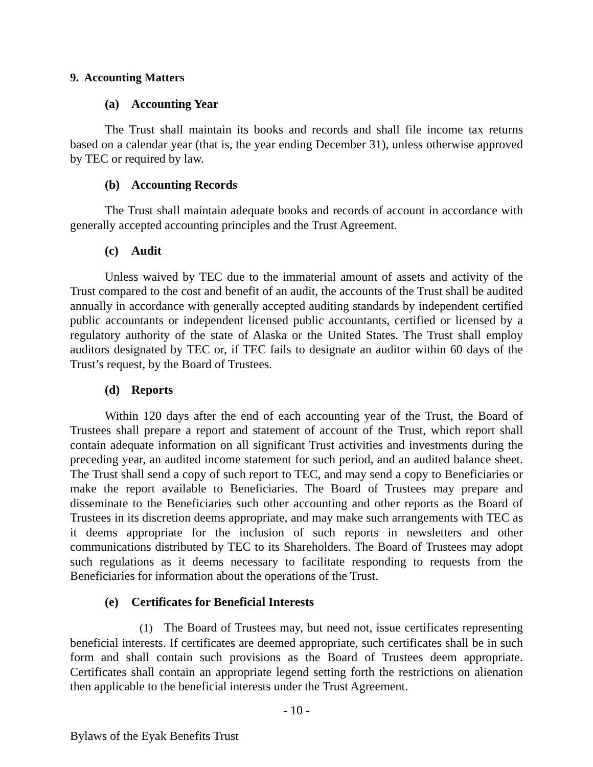9. Accounting Matters
(a) Accounting Year
The Trust shall maintain its books and records and shall file income tax returns based on a calendar year (that is, the year ending December 31), unless otherwise approved by TEC or required by law.
(b) Accounting Records
The Trust shall maintain adequate books and records of account in accordance with generally accepted accounting principles and the Trust Agreement.
(c) Audit
Unless waived by TEC due to the immaterial amount of assets and activity of the Trust compared to the cost and benefit of an audit, the accounts of the Trust shall be audited annually in accordance with generally accepted auditing standards by independent certified public accountants or independent licensed public accountants, certified or licensed by a regulatory authority of the state of Alaska or the United States. The Trust shall employ auditors designated by TEC or, if TEC fails to designate an auditor within 60 days of the Trust’s request, by the Board of Trustees.
(d) Reports
Within 120 days after the end of each accounting year of the Trust, the Board of Trustees shall prepare a report and statement of account of the Trust, which report shall contain adequate information on all significant Trust activities and investments during the preceding year, an audited income statement for such period, and an audited balance sheet. The Trust shall send a copy of such report to TEC, and may send a copy to Beneficiaries or make the report available to Beneficiaries. The Board of Trustees may prepare and disseminate to the Beneficiaries such other accounting and other reports as the Board of Trustees in its discretion deems appropriate, and may make such arrangements with TEC as it deems appropriate for the inclusion of such reports in newsletters and other communications distributed by TEC to its Shareholders. The Board of Trustees may adopt such regulations as it deems necessary to facilitate responding to requests from the Beneficiaries for information about the operations of the Trust.
(e) Certificates for Beneficial Interests
(1) The Board of Trustees may, but need not, issue certificates representing beneficial interests. If certificates are deemed appropriate, such certificates shall be in such form and shall contain such provisions as the Board of Trustees deem appropriate. Certificates shall contain an appropriate legend setting forth the restrictions on alienation then applicable to the beneficial interests under the Trust Agreement.
- 10 -
Bylaws of the Eyak Benefits Trust